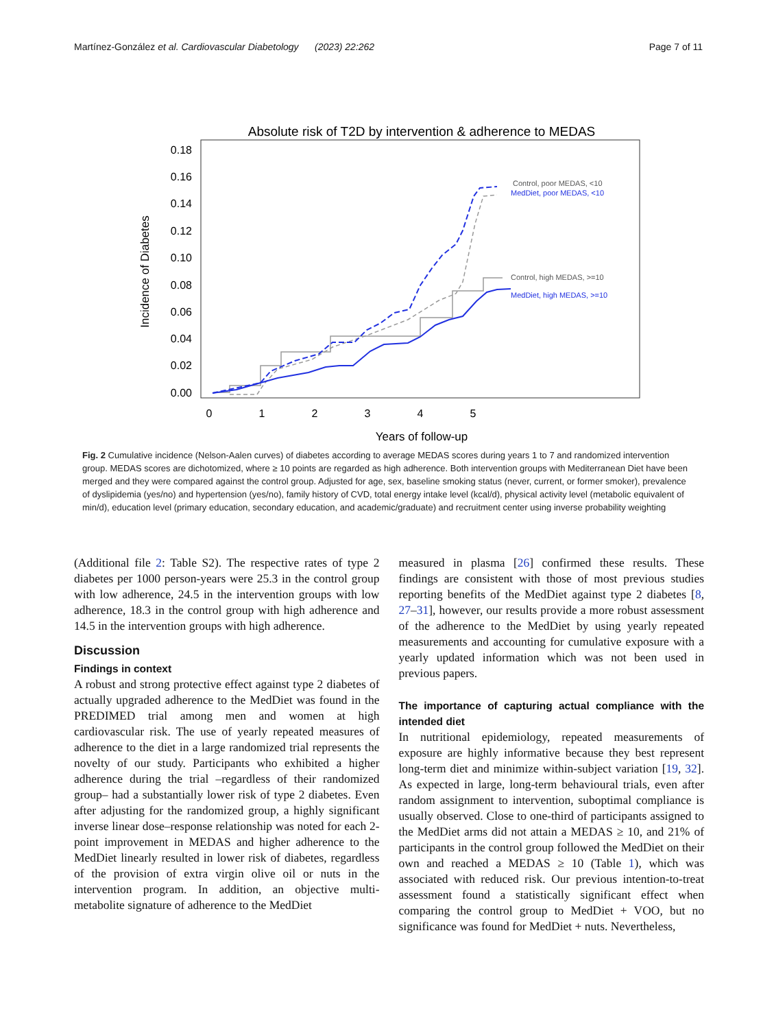Martínez-González et al. Cardiovascular Diabetology (2023) 22:262 Page 7 of 11
Absolute risk of T2D by intervention & adherence to MEDAS
0.18
0.16
0.14
0.12
0.10
0.08
0.06
0.04
0.02
0.00
0
1
2
3
4
5
Years of follow-up
Incidence of Diabetes
Control, poor MEDAS, <10
MedDiet, poor MEDAS, <10
Control, high MEDAS, >=10
MedDiet, high MEDAS, >=10
Fig. 2 Cumulative incidence (Nelson-Aalen curves) of diabetes according to average MEDAS scores during years 1 to 7 and randomized intervention group. MEDAS scores are dichotomized, where ≥ 10 points are regarded as high adherence. Both intervention groups with Mediterranean Diet have been merged and they were compared against the control group. Adjusted for age, sex, baseline smoking status (never, current, or former smoker), prevalence of dyslipidemia (yes/no) and hypertension (yes/no), family history of CVD, total energy intake level (kcal/d), physical activity level (metabolic equivalent of min/d), education level (primary education, secondary education, and academic/graduate) and recruitment center using inverse probability weighting
(Additional file 2: Table S2). The respective rates of type 2 diabetes per 1000 person-years were 25.3 in the control group with low adherence, 24.5 in the intervention groups with low adherence, 18.3 in the control group with high adherence and 14.5 in the intervention groups with high adherence.
Discussion
Findings in context
A robust and strong protective effect against type 2 diabetes of actually upgraded adherence to the MedDiet was found in the PREDIMED trial among men and women at high cardiovascular risk. The use of yearly repeated measures of adherence to the diet in a large randomized trial represents the novelty of our study. Participants who exhibited a higher adherence during the trial –regardless of their randomized group– had a substantially lower risk of type 2 diabetes. Even after adjusting for the randomized group, a highly significant inverse linear dose–response relationship was noted for each 2-point improvement in MEDAS and higher adherence to the MedDiet linearly resulted in lower risk of diabetes, regardless of the provision of extra virgin olive oil or nuts in the intervention program. In addition, an objective multi-metabolite signature of adherence to the MedDiet
measured in plasma [26] confirmed these results. These findings are consistent with those of most previous studies reporting benefits of the MedDiet against type 2 diabetes [8, 27–31], however, our results provide a more robust assessment of the adherence to the MedDiet by using yearly repeated measurements and accounting for cumulative exposure with a yearly updated information which was not been used in previous papers.
The importance of capturing actual compliance with the intended diet
In nutritional epidemiology, repeated measurements of exposure are highly informative because they best represent long-term diet and minimize within-subject variation [19, 32]. As expected in large, long-term behavioural trials, even after random assignment to intervention, suboptimal compliance is usually observed. Close to one-third of participants assigned to the MedDiet arms did not attain a MEDAS ≥ 10, and 21% of participants in the control group followed the MedDiet on their own and reached a MEDAS ≥ 10 (Table 1), which was associated with reduced risk. Our previous intention-to-treat assessment found a statistically significant effect when comparing the control group to MedDiet + VOO, but no significance was found for MedDiet + nuts. Nevertheless,